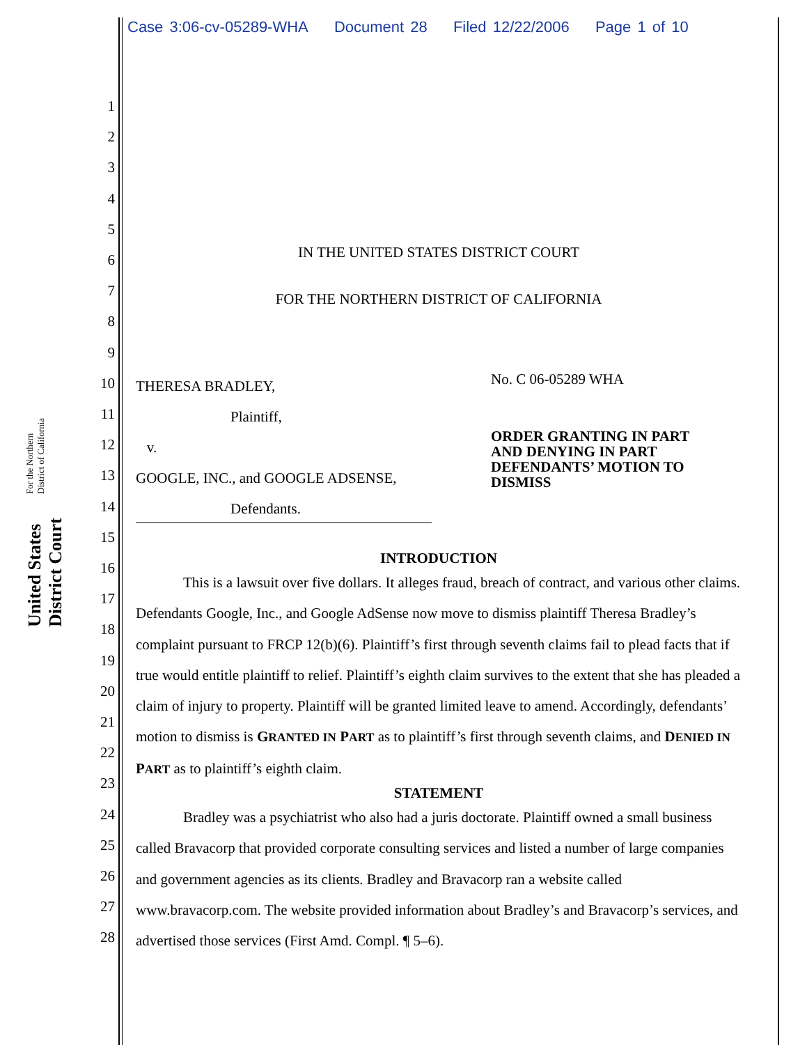United States District Court For the Northern District of California
Case 3:06-cv-05289-WHA Document 28 Filed 12/22/2006 Page 1 of 10
1
2
3
4
5
6
7
8
9
10
11
12
13
14
15
16
17
18
19
20
21
22
23
24
25
26
27
28
IN THE UNITED STATES DISTRICT COURT
FOR THE NORTHERN DISTRICT OF CALIFORNIA
THERESA BRADLEY,
Plaintiff,
v.
GOOGLE, INC., and GOOGLE ADSENSE,
Defendants.
No. C 06-05289 WHA
ORDER GRANTING IN PART
AND DENYING IN PART
DEFENDANTS’ MOTION TO
DISMISS
INTRODUCTION
This is a lawsuit over five dollars. It alleges fraud, breach of contract, and various other claims. Defendants Google, Inc., and Google AdSense now move to dismiss plaintiff Theresa Bradley’s complaint pursuant to FRCP 12(b)(6). Plaintiff’s first through seventh claims fail to plead facts that if true would entitle plaintiff to relief. Plaintiff’s eighth claim survives to the extent that she has pleaded a claim of injury to property. Plaintiff will be granted limited leave to amend. Accordingly, defendants’ motion to dismiss is GRANTED IN PART as to plaintiff’s first through seventh claims, and DENIED IN PART as to plaintiff’s eighth claim.
STATEMENT
Bradley was a psychiatrist who also had a juris doctorate. Plaintiff owned a small business called Bravacorp that provided corporate consulting services and listed a number of large companies and government agencies as its clients. Bradley and Bravacorp ran a website called www.bravacorp.com. The website provided information about Bradley’s and Bravacorp’s services, and advertised those services (First Amd. Compl. ¶ 5–6).